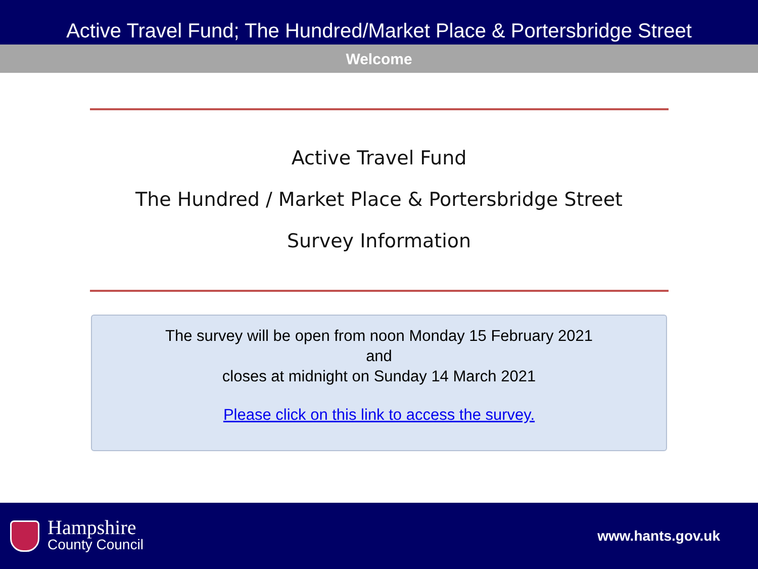Active Travel Fund; The Hundred/Market Place & Portersbridge Street
Welcome
Active Travel Fund
The Hundred / Market Place & Portersbridge Street
Survey Information
The survey will be open from noon Monday 15 February 2021
and
closes at midnight on Sunday 14 March 2021
Please click on this link to access the survey.
Hampshire
County Council
www.hants.gov.uk